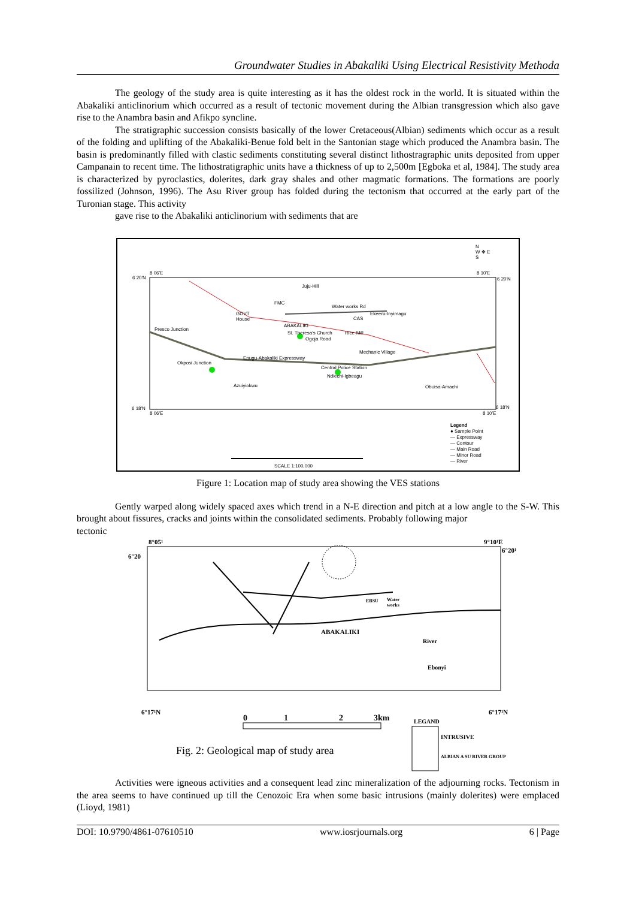Groundwater Studies in Abakaliki Using Electrical Resistivity Methoda
The geology of the study area is quite interesting as it has the oldest rock in the world. It is situated within the Abakaliki anticlinorium which occurred as a result of tectonic movement during the Albian transgression which also gave rise to the Anambra basin and Afikpo syncline.
The stratigraphic succession consists basically of the lower Cretaceous(Albian) sediments which occur as a result of the folding and uplifting of the Abakaliki-Benue fold belt in the Santonian stage which produced the Anambra basin. The basin is predominantly filled with clastic sediments constituting several distinct lithostragraphic units deposited from upper Campanain to recent time. The lithostratigraphic units have a thickness of up to 2,500m [Egboka et al, 1984]. The study area is characterized by pyroclastics, dolerites, dark gray shales and other magmatic formations. The formations are poorly fossilized (Johnson, 1996). The Asu River group has folded during the tectonism that occurred at the early part of the Turonian stage. This activity
gave rise to the Abakaliki anticlinorium with sediments that are
8 06'E 8 10'E
6 20'N 6 20'N
Juju-Hill
FMC
GOVT
House
Water works Rd
Ekeeru-Inyimagu
CAS
Presco Junction
ABAKALIKI
St. Theresa's Church Rice-Mill
Ogoja Road
Mechanic Village
Enugu-Abakaliki Expressway
Okposi Junction
Central Police Station
Ndiechi-Igbeagu
Azuiyiokwu Obuisa-Amachi
6 18'N 6 18'N
8 06'E 8 10'E
N
W ✥ E
S
SCALE 1:100,000
Legend
● Sample Point
— Expressway
— Contour
— Main Road
— Minor Road
— River
Figure 1: Location map of study area showing the VES stations
Gently warped along widely spaced axes which trend in a N-E direction and pitch at a low angle to the S-W. This brought about fissures, cracks and joints within the consolidated sediments. Probably following major
tectonic
8°05¹ 9°10¹E
6°20
6°20¹
EBSU
Water
works
ABAKALIKI
River
Ebonyi
6°17¹N 6°17¹N
0 1 2 3km LEGAND
INTRUSIVE
ALBIAN A SU RIVER GROUP
Fig. 2: Geological map of study area
Activities were igneous activities and a consequent lead zinc mineralization of the adjourning rocks. Tectonism in the area seems to have continued up till the Cenozoic Era when some basic intrusions (mainly dolerites) were emplaced (Lioyd, 1981)
DOI: 10.9790/4861-07610510 www.iosrjournals.org 6 | Page